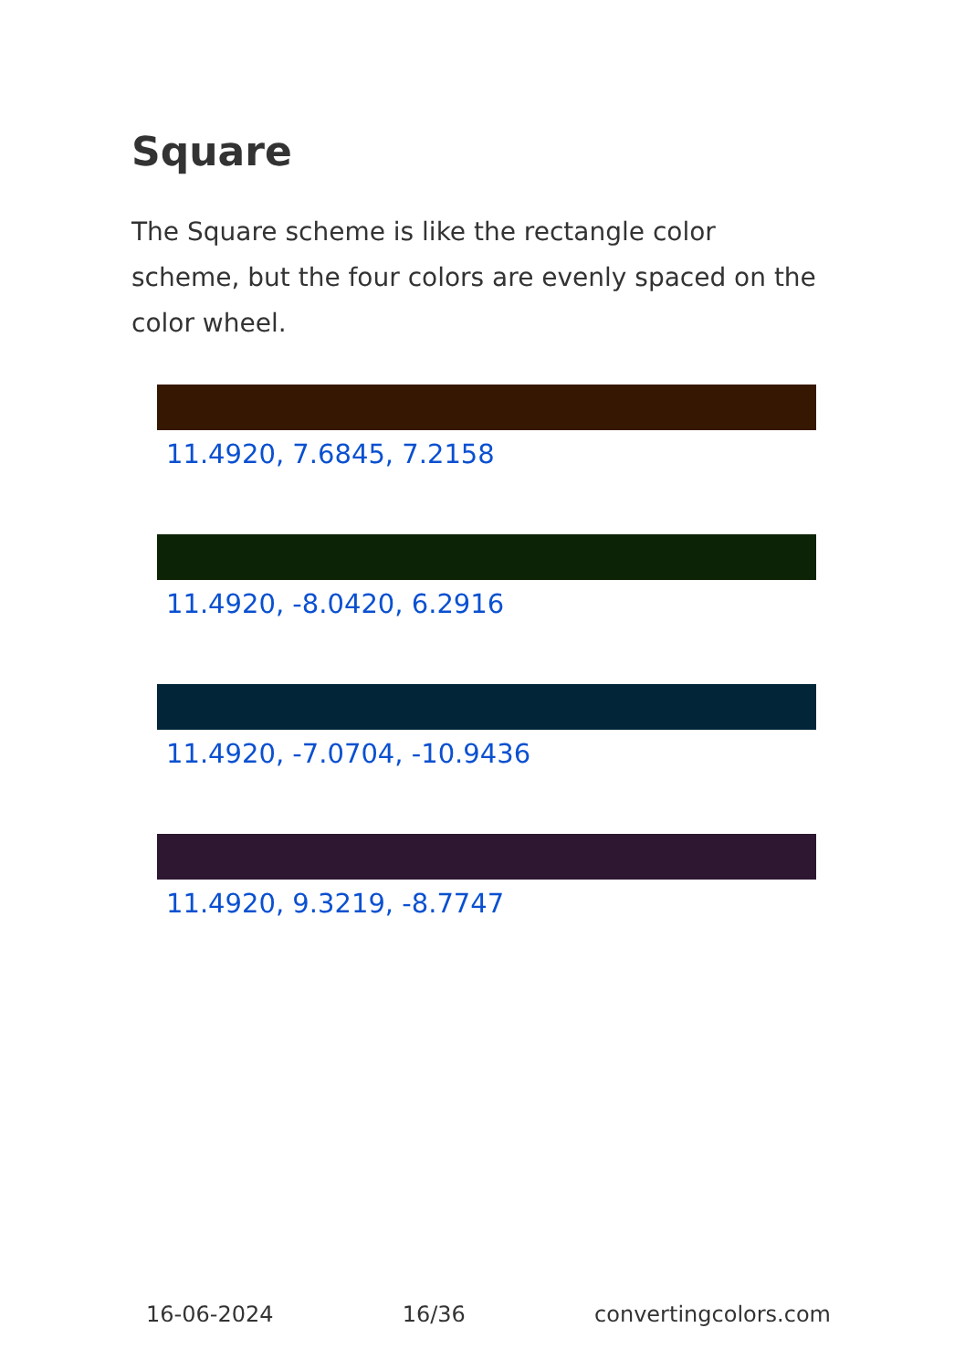Square
The Square scheme is like the rectangle color scheme, but the four colors are evenly spaced on the color wheel.
11.4920, 7.6845, 7.2158
11.4920, -8.0420, 6.2916
11.4920, -7.0704, -10.9436
11.4920, 9.3219, -8.7747
16-06-2024 16/36 convertingcolors.com